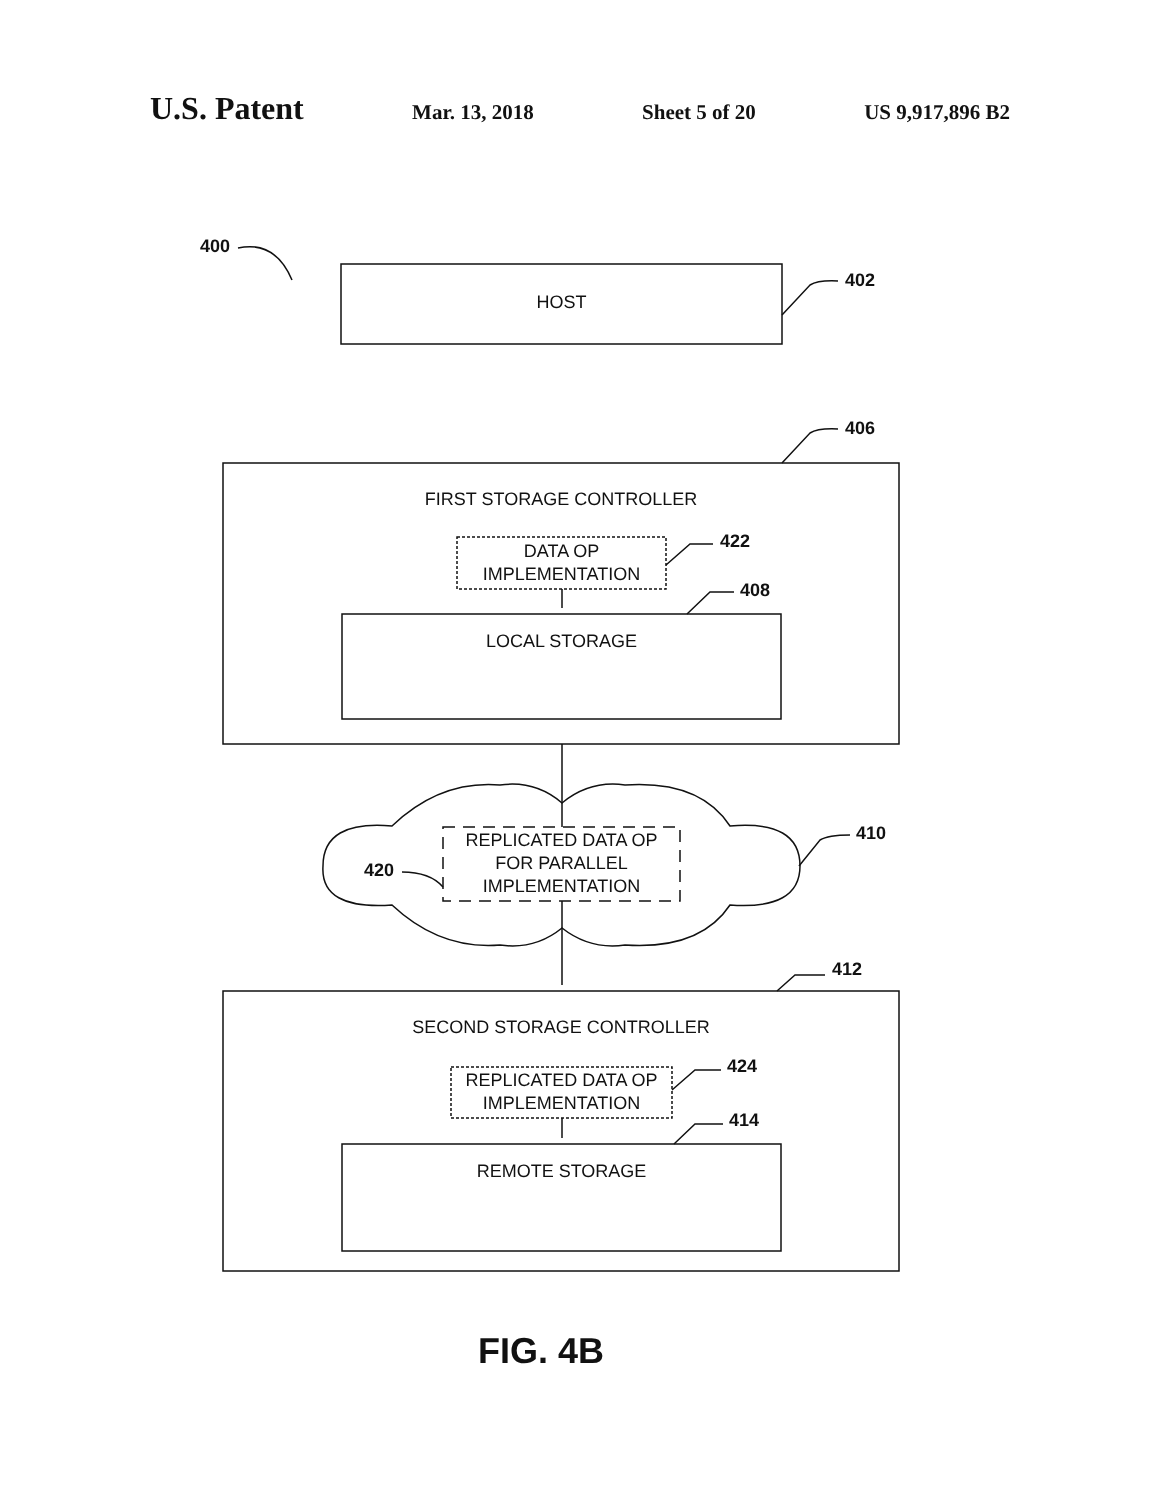U.S. Patent Mar. 13, 2018 Sheet 5 of 20 US 9,917,896 B2
400
HOST
402
406
FIRST STORAGE CONTROLLER
DATA OP
IMPLEMENTATION
422
408
LOCAL STORAGE
410
420
REPLICATED DATA OP
FOR PARALLEL
IMPLEMENTATION
412
SECOND STORAGE CONTROLLER
424
REPLICATED DATA OP
IMPLEMENTATION
414
REMOTE STORAGE
FIG. 4B